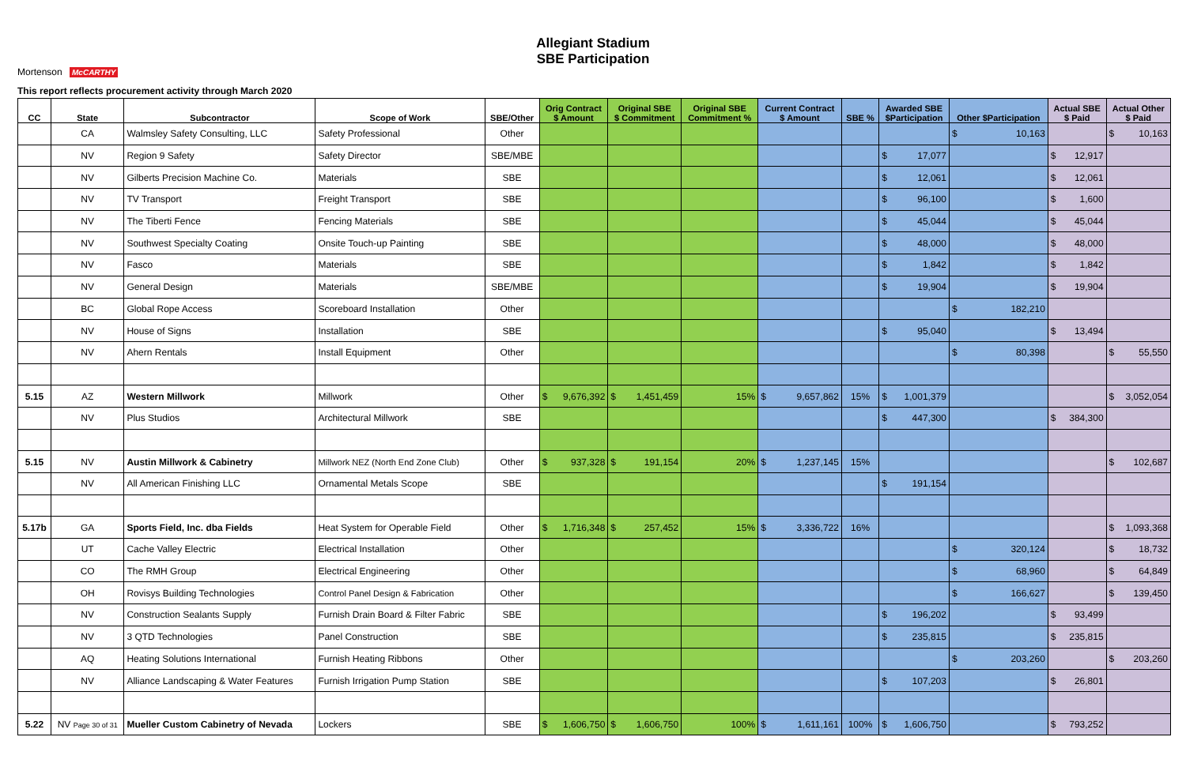Allegiant Stadium
SBE Participation
Mortenson McCARTHY
This report reflects procurement activity through March 2020
| CC | State | Subcontractor | Scope of Work | SBE/Other | Orig Contract $ Amount | Original SBE $ Commitment | Original SBE Commitment % | Current Contract $ Amount | SBE % | Awarded SBE $Participation | Other $Participation | Actual SBE $ Paid | Actual Other $ Paid |
| --- | --- | --- | --- | --- | --- | --- | --- | --- | --- | --- | --- | --- | --- |
| | CA | Walmsley Safety Consulting, LLC | Safety Professional | Other | | | | | | | $ 10,163 | | $ 10,163 |
| | NV | Region 9 Safety | Safety Director | SBE/MBE | | | | | | $ 17,077 | | $ 12,917 | |
| | NV | Gilberts Precision Machine Co. | Materials | SBE | | | | | | $ 12,061 | | $ 12,061 | |
| | NV | TV Transport | Freight Transport | SBE | | | | | | $ 96,100 | | $ 1,600 | |
| | NV | The Tiberti Fence | Fencing Materials | SBE | | | | | | $ 45,044 | | $ 45,044 | |
| | NV | Southwest Specialty Coating | Onsite Touch-up Painting | SBE | | | | | | $ 48,000 | | $ 48,000 | |
| | NV | Fasco | Materials | SBE | | | | | | $ 1,842 | | $ 1,842 | |
| | NV | General Design | Materials | SBE/MBE | | | | | | $ 19,904 | | $ 19,904 | |
| | BC | Global Rope Access | Scoreboard Installation | Other | | | | | | | $ 182,210 | | |
| | NV | House of Signs | Installation | SBE | | | | | | $ 95,040 | | $ 13,494 | |
| | NV | Ahern Rentals | Install Equipment | Other | | | | | | | $ 80,398 | | $ 55,550 |
| 5.15 | AZ | Western Millwork | Millwork | Other | $ 9,676,392 | $ 1,451,459 | 15% | $ 9,657,862 | 15% | $ 1,001,379 | | | $ 3,052,054 |
| | NV | Plus Studios | Architectural Millwork | SBE | | | | | | $ 447,300 | | $ 384,300 | |
| 5.15 | NV | Austin Millwork & Cabinetry | Millwork NEZ (North End Zone Club) | Other | $ 937,328 | $ 191,154 | 20% | $ 1,237,145 | 15% | | | | $ 102,687 |
| | NV | All American Finishing LLC | Ornamental Metals Scope | SBE | | | | | | $ 191,154 | | | |
| 5.17b | GA | Sports Field, Inc. dba Fields | Heat System for Operable Field | Other | $ 1,716,348 | $ 257,452 | 15% | $ 3,336,722 | 16% | | | | $ 1,093,368 |
| | UT | Cache Valley Electric | Electrical Installation | Other | | | | | | | $ 320,124 | | $ 18,732 |
| | CO | The RMH Group | Electrical Engineering | Other | | | | | | | $ 68,960 | | $ 64,849 |
| | OH | Rovisys Building Technologies | Control Panel Design & Fabrication | Other | | | | | | | $ 166,627 | | $ 139,450 |
| | NV | Construction Sealants Supply | Furnish Drain Board & Filter Fabric | SBE | | | | | | $ 196,202 | | $ 93,499 | |
| | NV | 3 QTD Technologies | Panel Construction | SBE | | | | | | $ 235,815 | | $ 235,815 | |
| | AQ | Heating Solutions International | Furnish Heating Ribbons | Other | | | | | | | $ 203,260 | | $ 203,260 |
| | NV | Alliance Landscaping & Water Features | Furnish Irrigation Pump Station | SBE | | | | | | $ 107,203 | | $ 26,801 | |
| 5.22 | NV Page 30 of 31 | Mueller Custom Cabinetry of Nevada | Lockers | SBE | $ 1,606,750 | $ 1,606,750 | 100% | $ 1,611,161 | 100% | $ 1,606,750 | | $ 793,252 | |